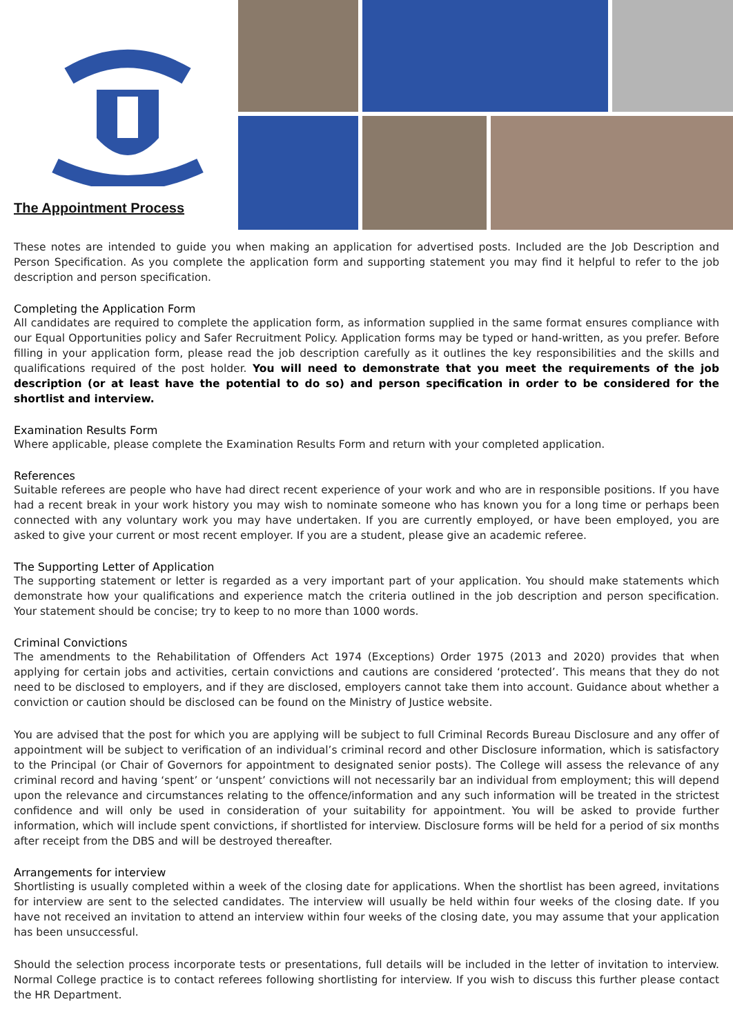The Appointment Process
These notes are intended to guide you when making an application for advertised posts. Included are the Job Description and Person Specification. As you complete the application form and supporting statement you may find it helpful to refer to the job description and person specification.
Completing the Application Form
All candidates are required to complete the application form, as information supplied in the same format ensures compliance with our Equal Opportunities policy and Safer Recruitment Policy. Application forms may be typed or hand-written, as you prefer. Before filling in your application form, please read the job description carefully as it outlines the key responsibilities and the skills and qualifications required of the post holder. You will need to demonstrate that you meet the requirements of the job description (or at least have the potential to do so) and person specification in order to be considered for the shortlist and interview.
Examination Results Form
Where applicable, please complete the Examination Results Form and return with your completed application.
References
Suitable referees are people who have had direct recent experience of your work and who are in responsible positions. If you have had a recent break in your work history you may wish to nominate someone who has known you for a long time or perhaps been connected with any voluntary work you may have undertaken. If you are currently employed, or have been employed, you are asked to give your current or most recent employer. If you are a student, please give an academic referee.
The Supporting Letter of Application
The supporting statement or letter is regarded as a very important part of your application. You should make statements which demonstrate how your qualifications and experience match the criteria outlined in the job description and person specification. Your statement should be concise; try to keep to no more than 1000 words.
Criminal Convictions
The amendments to the Rehabilitation of Offenders Act 1974 (Exceptions) Order 1975 (2013 and 2020) provides that when applying for certain jobs and activities, certain convictions and cautions are considered ‘protected’. This means that they do not need to be disclosed to employers, and if they are disclosed, employers cannot take them into account. Guidance about whether a conviction or caution should be disclosed can be found on the Ministry of Justice website.
You are advised that the post for which you are applying will be subject to full Criminal Records Bureau Disclosure and any offer of appointment will be subject to verification of an individual’s criminal record and other Disclosure information, which is satisfactory to the Principal (or Chair of Governors for appointment to designated senior posts). The College will assess the relevance of any criminal record and having ‘spent’ or ‘unspent’ convictions will not necessarily bar an individual from employment; this will depend upon the relevance and circumstances relating to the offence/information and any such information will be treated in the strictest confidence and will only be used in consideration of your suitability for appointment. You will be asked to provide further information, which will include spent convictions, if shortlisted for interview. Disclosure forms will be held for a period of six months after receipt from the DBS and will be destroyed thereafter.
Arrangements for interview
Shortlisting is usually completed within a week of the closing date for applications. When the shortlist has been agreed, invitations for interview are sent to the selected candidates. The interview will usually be held within four weeks of the closing date. If you have not received an invitation to attend an interview within four weeks of the closing date, you may assume that your application has been unsuccessful.
Should the selection process incorporate tests or presentations, full details will be included in the letter of invitation to interview. Normal College practice is to contact referees following shortlisting for interview. If you wish to discuss this further please contact the HR Department.